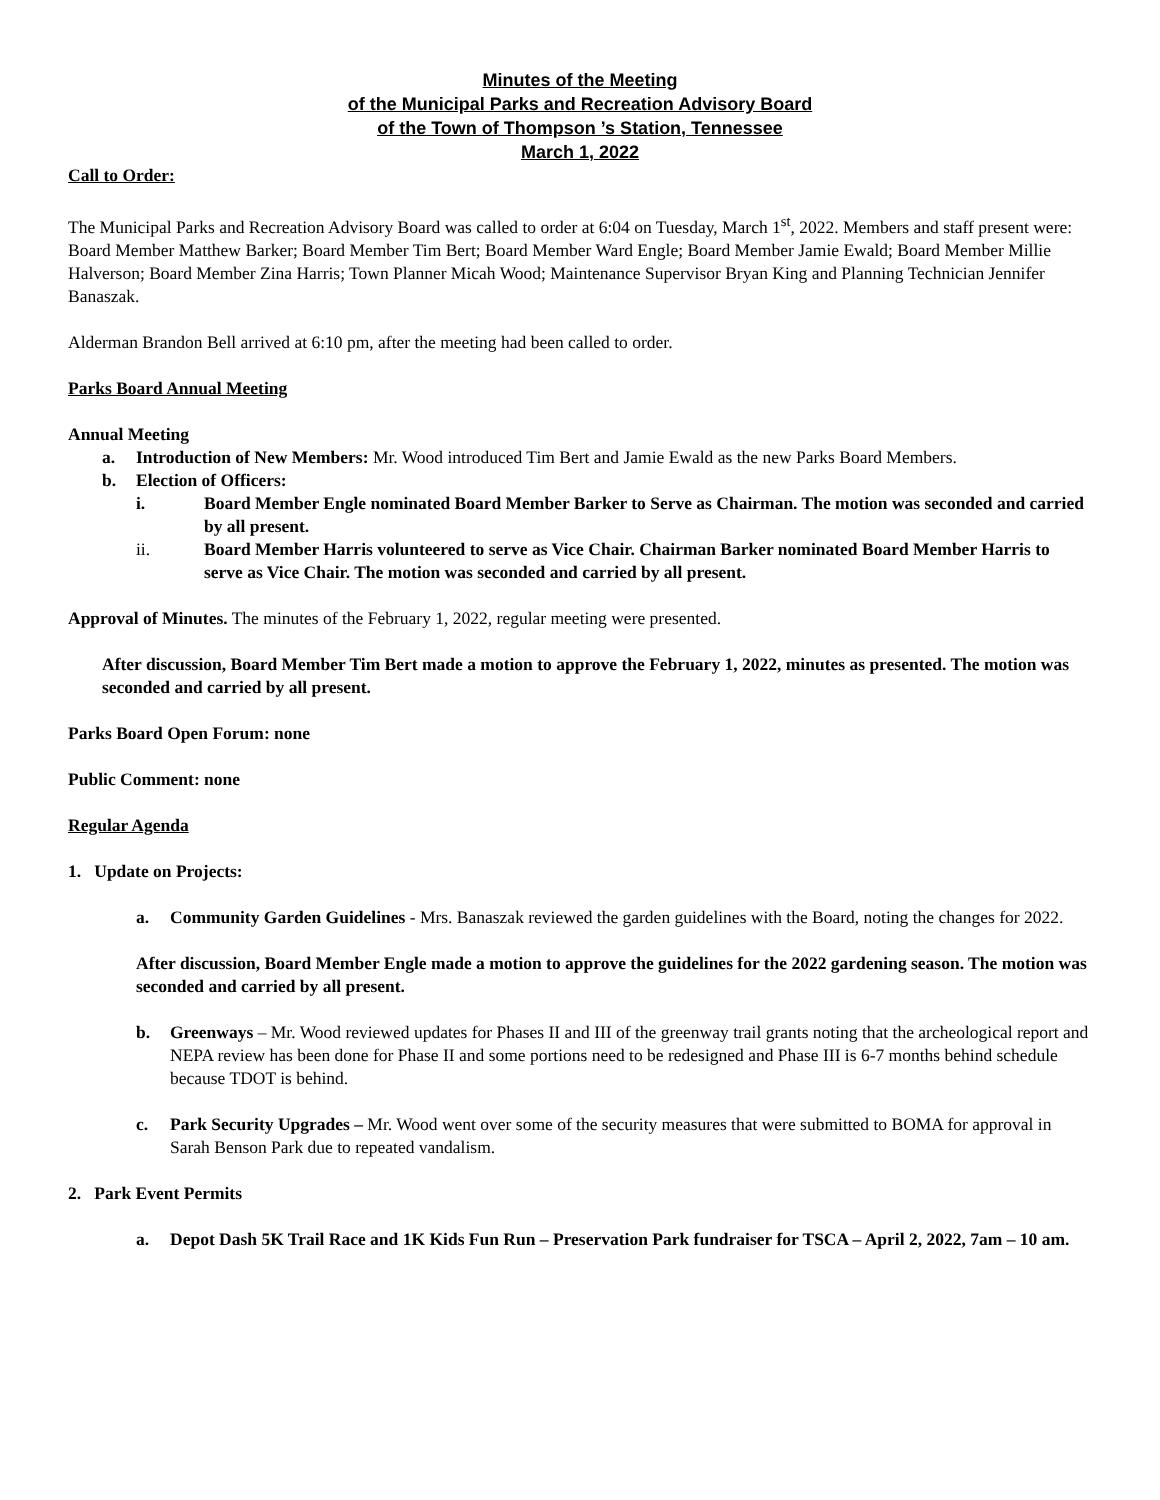Minutes of the Meeting
of the Municipal Parks and Recreation Advisory Board
of the Town of Thompson ’s Station, Tennessee
March 1, 2022
Call to Order:
The Municipal Parks and Recreation Advisory Board was called to order at 6:04 on Tuesday, March 1<sup>st</sup>, 2022. Members and staff present were: Board Member Matthew Barker; Board Member Tim Bert; Board Member Ward Engle; Board Member Jamie Ewald; Board Member Millie Halverson; Board Member Zina Harris; Town Planner Micah Wood; Maintenance Supervisor Bryan King and Planning Technician Jennifer Banaszak.
Alderman Brandon Bell arrived at 6:10 pm, after the meeting had been called to order.
Parks Board Annual Meeting
Annual Meeting
a. Introduction of New Members: Mr. Wood introduced Tim Bert and Jamie Ewald as the new Parks Board Members.
b. Election of Officers:
i. Board Member Engle nominated Board Member Barker to Serve as Chairman. The motion was seconded and carried by all present.
ii. Board Member Harris volunteered to serve as Vice Chair. Chairman Barker nominated Board Member Harris to serve as Vice Chair. The motion was seconded and carried by all present.
Approval of Minutes. The minutes of the February 1, 2022, regular meeting were presented.
After discussion, Board Member Tim Bert made a motion to approve the February 1, 2022, minutes as presented. The motion was seconded and carried by all present.
Parks Board Open Forum: none
Public Comment: none
Regular Agenda
1. Update on Projects:
a. Community Garden Guidelines - Mrs. Banaszak reviewed the garden guidelines with the Board, noting the changes for 2022.
After discussion, Board Member Engle made a motion to approve the guidelines for the 2022 gardening season. The motion was seconded and carried by all present.
b. Greenways – Mr. Wood reviewed updates for Phases II and III of the greenway trail grants noting that the archeological report and NEPA review has been done for Phase II and some portions need to be redesigned and Phase III is 6-7 months behind schedule because TDOT is behind.
c. Park Security Upgrades – Mr. Wood went over some of the security measures that were submitted to BOMA for approval in Sarah Benson Park due to repeated vandalism.
2. Park Event Permits
a. Depot Dash 5K Trail Race and 1K Kids Fun Run – Preservation Park fundraiser for TSCA – April 2, 2022, 7am – 10 am.